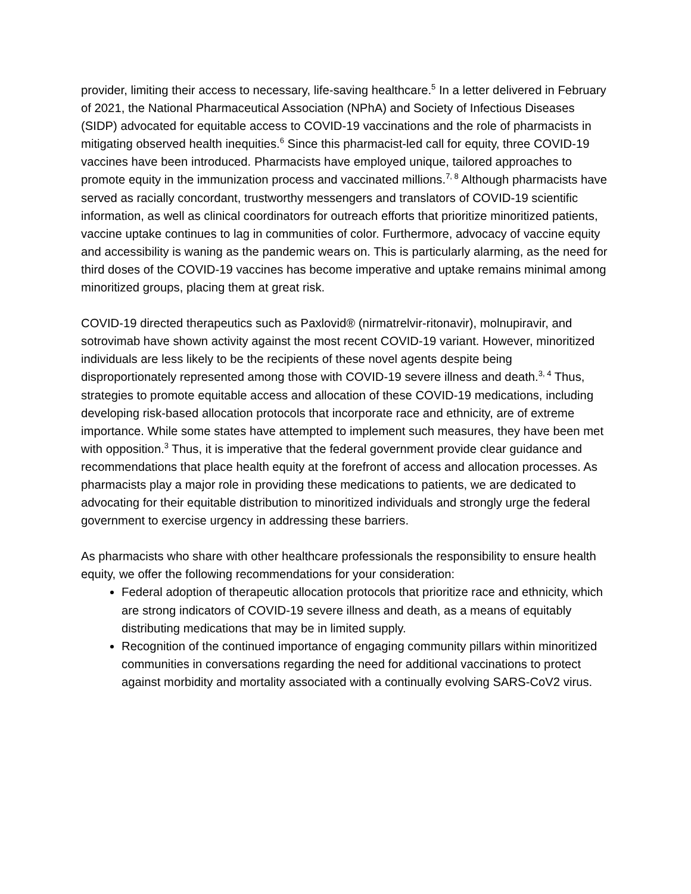provider, limiting their access to necessary, life-saving healthcare.<sup>5</sup> In a letter delivered in February of 2021, the National Pharmaceutical Association (NPhA) and Society of Infectious Diseases (SIDP) advocated for equitable access to COVID-19 vaccinations and the role of pharmacists in mitigating observed health inequities.<sup>6</sup> Since this pharmacist-led call for equity, three COVID-19 vaccines have been introduced. Pharmacists have employed unique, tailored approaches to promote equity in the immunization process and vaccinated millions.<sup>7, 8</sup> Although pharmacists have served as racially concordant, trustworthy messengers and translators of COVID-19 scientific information, as well as clinical coordinators for outreach efforts that prioritize minoritized patients, vaccine uptake continues to lag in communities of color. Furthermore, advocacy of vaccine equity and accessibility is waning as the pandemic wears on. This is particularly alarming, as the need for third doses of the COVID-19 vaccines has become imperative and uptake remains minimal among minoritized groups, placing them at great risk.
COVID-19 directed therapeutics such as Paxlovid® (nirmatrelvir-ritonavir), molnupiravir, and sotrovimab have shown activity against the most recent COVID-19 variant. However, minoritized individuals are less likely to be the recipients of these novel agents despite being disproportionately represented among those with COVID-19 severe illness and death.<sup>3, 4</sup> Thus, strategies to promote equitable access and allocation of these COVID-19 medications, including developing risk-based allocation protocols that incorporate race and ethnicity, are of extreme importance. While some states have attempted to implement such measures, they have been met with opposition.<sup>3</sup> Thus, it is imperative that the federal government provide clear guidance and recommendations that place health equity at the forefront of access and allocation processes. As pharmacists play a major role in providing these medications to patients, we are dedicated to advocating for their equitable distribution to minoritized individuals and strongly urge the federal government to exercise urgency in addressing these barriers.
As pharmacists who share with other healthcare professionals the responsibility to ensure health equity, we offer the following recommendations for your consideration:
Federal adoption of therapeutic allocation protocols that prioritize race and ethnicity, which are strong indicators of COVID-19 severe illness and death, as a means of equitably distributing medications that may be in limited supply.
Recognition of the continued importance of engaging community pillars within minoritized communities in conversations regarding the need for additional vaccinations to protect against morbidity and mortality associated with a continually evolving SARS-CoV2 virus.